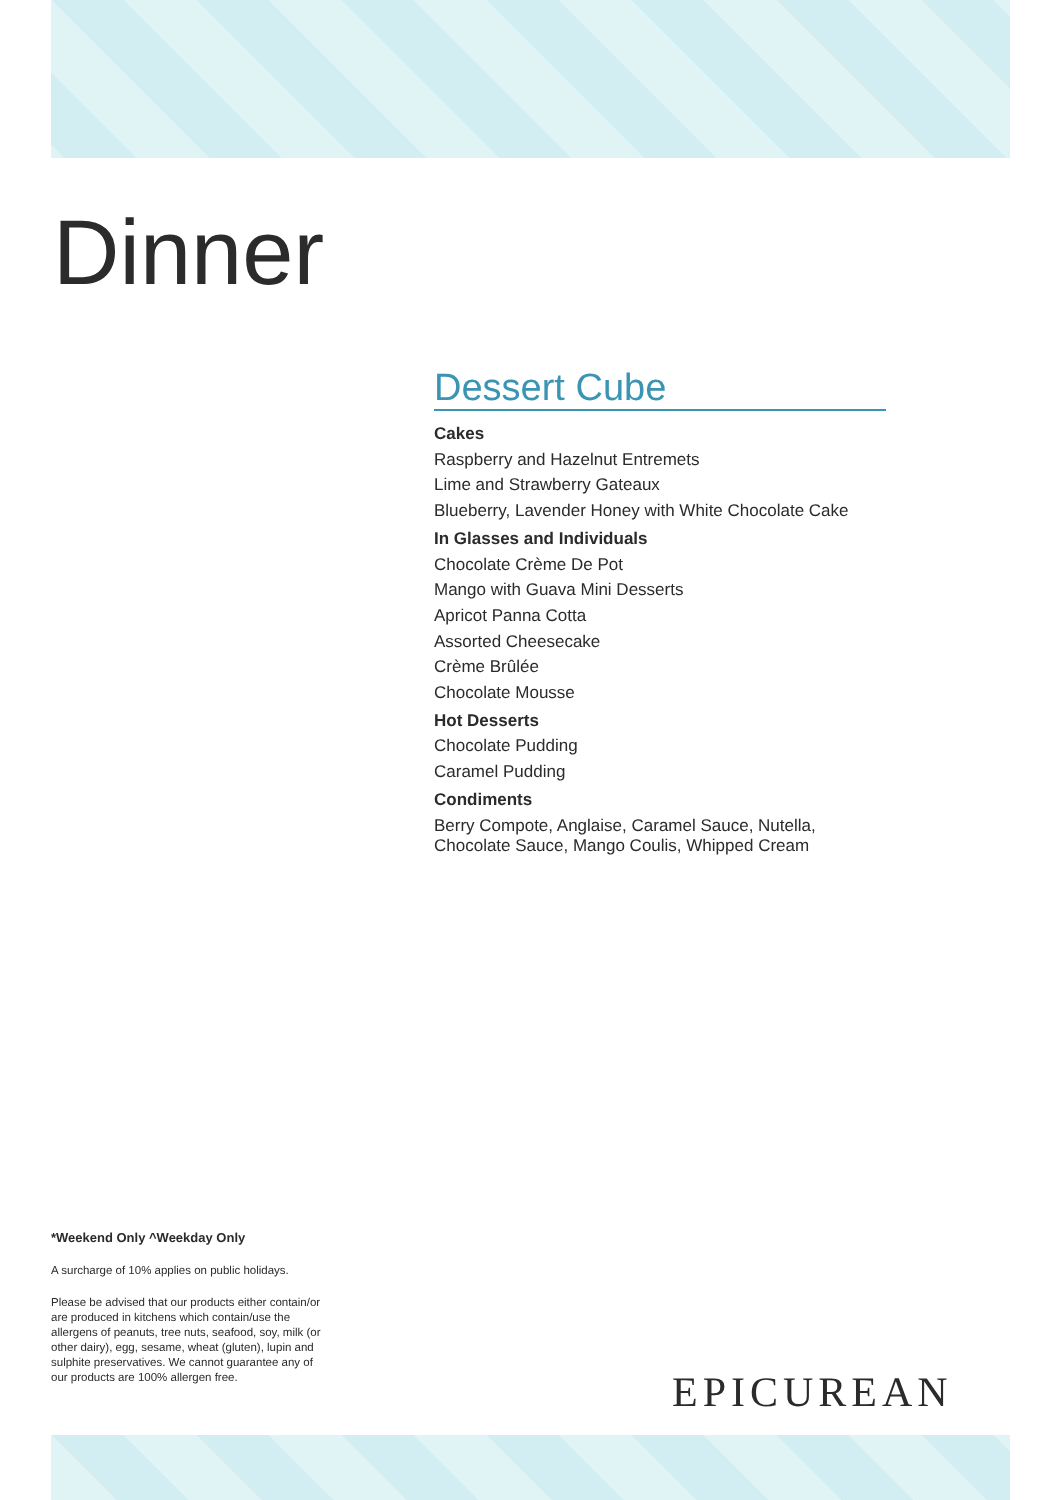Dinner
Dessert Cube
Cakes
Raspberry and Hazelnut Entremets
Lime and Strawberry Gateaux
Blueberry, Lavender Honey with White Chocolate Cake
In Glasses and Individuals
Chocolate Crème De Pot
Mango with Guava Mini Desserts
Apricot Panna Cotta
Assorted Cheesecake
Crème Brûlée
Chocolate Mousse
Hot Desserts
Chocolate Pudding
Caramel Pudding
Condiments
Berry Compote, Anglaise, Caramel Sauce, Nutella, Chocolate Sauce, Mango Coulis, Whipped Cream
*Weekend Only ^Weekday Only
A surcharge of 10% applies on public holidays.
Please be advised that our products either contain/or are produced in kitchens which contain/use the allergens of peanuts, tree nuts, seafood, soy, milk (or other dairy), egg, sesame, wheat (gluten), lupin and sulphite preservatives. We cannot guarantee any of our products are 100% allergen free.
EPICUREAN